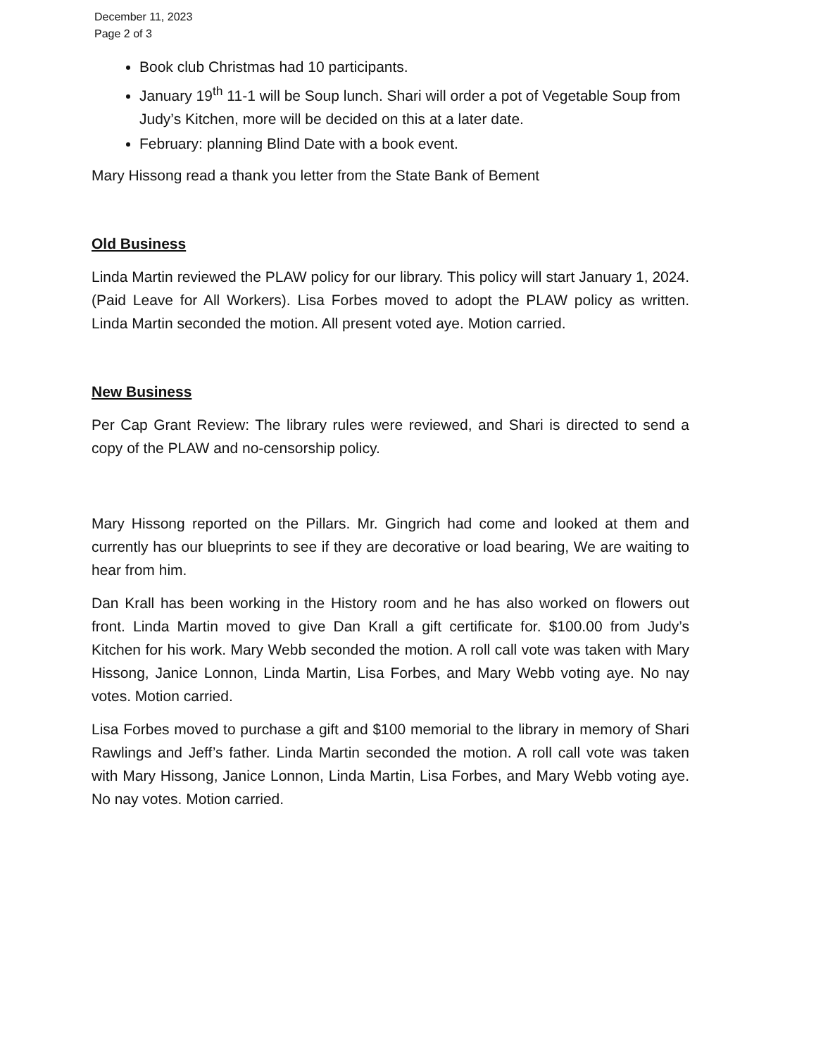December 11, 2023
Page 2 of 3
Book club Christmas had 10 participants.
January 19<sup>th</sup> 11-1 will be Soup lunch. Shari will order a pot of Vegetable Soup from Judy’s Kitchen, more will be decided on this at a later date.
February: planning Blind Date with a book event.
Mary Hissong read a thank you letter from the State Bank of Bement
Old Business
Linda Martin reviewed the PLAW policy for our library. This policy will start January 1, 2024. (Paid Leave for All Workers). Lisa Forbes moved to adopt the PLAW policy as written. Linda Martin seconded the motion. All present voted aye. Motion carried.
New Business
Per Cap Grant Review: The library rules were reviewed, and Shari is directed to send a copy of the PLAW and no-censorship policy.
Mary Hissong reported on the Pillars. Mr. Gingrich had come and looked at them and currently has our blueprints to see if they are decorative or load bearing, We are waiting to hear from him.
Dan Krall has been working in the History room and he has also worked on flowers out front. Linda Martin moved to give Dan Krall a gift certificate for. $100.00 from Judy’s Kitchen for his work. Mary Webb seconded the motion. A roll call vote was taken with Mary Hissong, Janice Lonnon, Linda Martin, Lisa Forbes, and Mary Webb voting aye. No nay votes. Motion carried.
Lisa Forbes moved to purchase a gift and $100 memorial to the library in memory of Shari Rawlings and Jeff’s father. Linda Martin seconded the motion. A roll call vote was taken with Mary Hissong, Janice Lonnon, Linda Martin, Lisa Forbes, and Mary Webb voting aye. No nay votes. Motion carried.